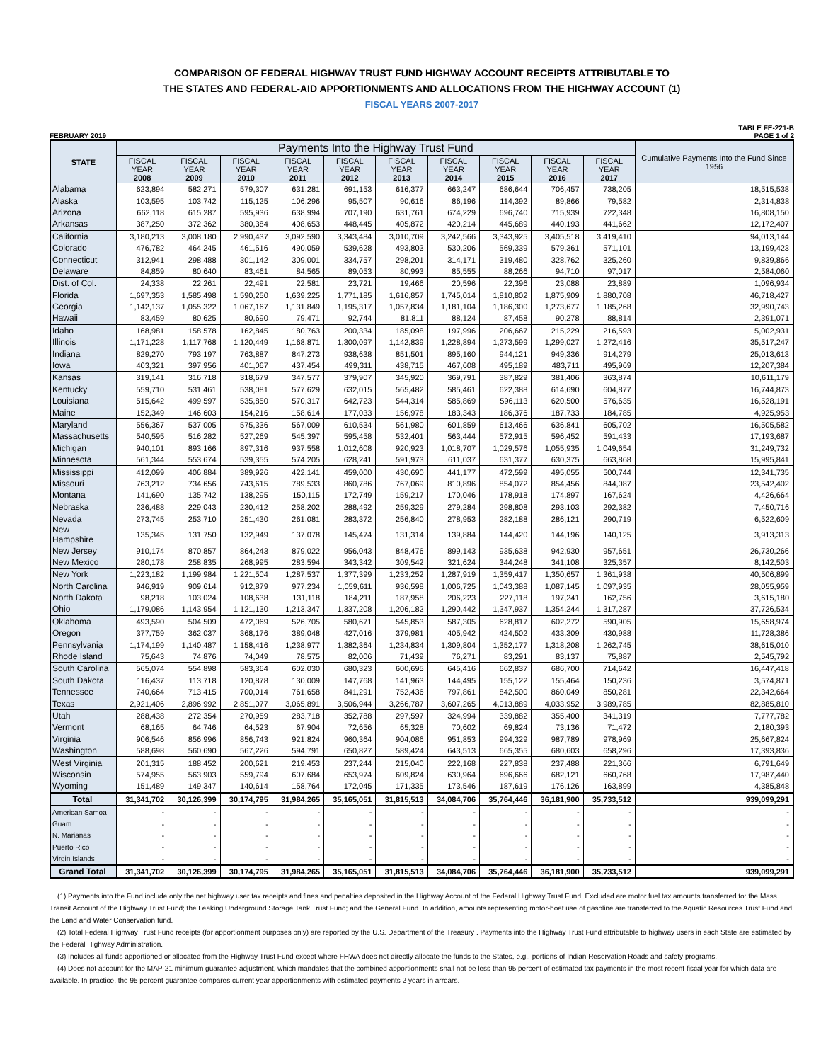COMPARISON OF FEDERAL HIGHWAY TRUST FUND HIGHWAY ACCOUNT RECEIPTS ATTRIBUTABLE TO
THE STATES AND FEDERAL-AID APPORTIONMENTS AND ALLOCATIONS FROM THE HIGHWAY ACCOUNT (1)
FISCAL YEARS 2007-2017
FEBRUARY 2019 TABLE FE-221-B
PAGE 1 of 2
| STATE | Payments Into the Highway Trust Fund | | | | | | | | | | Cumulative Payments Into the Fund Since 1956 |
| --- | --- | --- | --- | --- | --- | --- | --- | --- | --- | --- | --- |
| | FISCAL YEAR 2008 | FISCAL YEAR 2009 | FISCAL YEAR 2010 | FISCAL YEAR 2011 | FISCAL YEAR 2012 | FISCAL YEAR 2013 | FISCAL YEAR 2014 | FISCAL YEAR 2015 | FISCAL YEAR 2016 | FISCAL YEAR 2017 | |
| Alabama | 623,894 | 582,271 | 579,307 | 631,281 | 691,153 | 616,377 | 663,247 | 686,644 | 706,457 | 738,205 | 18,515,538 |
| Alaska | 103,595 | 103,742 | 115,125 | 106,296 | 95,507 | 90,616 | 86,196 | 114,392 | 89,866 | 79,582 | 2,314,838 |
| Arizona | 662,118 | 615,287 | 595,936 | 638,994 | 707,190 | 631,761 | 674,229 | 696,740 | 715,939 | 722,348 | 16,808,150 |
| Arkansas | 387,250 | 372,362 | 380,384 | 408,653 | 448,445 | 405,872 | 420,214 | 445,689 | 440,193 | 441,662 | 12,172,407 |
| California | 3,180,213 | 3,008,180 | 2,990,437 | 3,092,590 | 3,343,484 | 3,010,709 | 3,242,566 | 3,343,925 | 3,405,518 | 3,419,410 | 94,013,144 |
| Colorado | 476,782 | 464,245 | 461,516 | 490,059 | 539,628 | 493,803 | 530,206 | 569,339 | 579,361 | 571,101 | 13,199,423 |
| Connecticut | 312,941 | 298,488 | 301,142 | 309,001 | 334,757 | 298,201 | 314,171 | 319,480 | 328,762 | 325,260 | 9,839,866 |
| Delaware | 84,859 | 80,640 | 83,461 | 84,565 | 89,053 | 80,993 | 85,555 | 88,266 | 94,710 | 97,017 | 2,584,060 |
| Dist. of Col. | 24,338 | 22,261 | 22,491 | 22,581 | 23,721 | 19,466 | 20,596 | 22,396 | 23,088 | 23,889 | 1,096,934 |
| Florida | 1,697,353 | 1,585,498 | 1,590,250 | 1,639,225 | 1,771,185 | 1,616,857 | 1,745,014 | 1,810,802 | 1,875,909 | 1,880,708 | 46,718,427 |
| Georgia | 1,142,137 | 1,055,322 | 1,067,167 | 1,131,849 | 1,195,317 | 1,057,834 | 1,181,104 | 1,186,300 | 1,273,677 | 1,185,268 | 32,990,743 |
| Hawaii | 83,459 | 80,625 | 80,690 | 79,471 | 92,744 | 81,811 | 88,124 | 87,458 | 90,278 | 88,814 | 2,391,071 |
| Idaho | 168,981 | 158,578 | 162,845 | 180,763 | 200,334 | 185,098 | 197,996 | 206,667 | 215,229 | 216,593 | 5,002,931 |
| Illinois | 1,171,228 | 1,117,768 | 1,120,449 | 1,168,871 | 1,300,097 | 1,142,839 | 1,228,894 | 1,273,599 | 1,299,027 | 1,272,416 | 35,517,247 |
| Indiana | 829,270 | 793,197 | 763,887 | 847,273 | 938,638 | 851,501 | 895,160 | 944,121 | 949,336 | 914,279 | 25,013,613 |
| Iowa | 403,321 | 397,956 | 401,067 | 437,454 | 499,311 | 438,715 | 467,608 | 495,189 | 483,711 | 495,969 | 12,207,384 |
| Kansas | 319,141 | 316,718 | 318,679 | 347,577 | 379,907 | 345,920 | 369,791 | 387,829 | 381,406 | 363,874 | 10,611,179 |
| Kentucky | 559,710 | 531,461 | 538,081 | 577,629 | 632,015 | 565,482 | 585,461 | 622,388 | 614,690 | 604,877 | 16,744,873 |
| Louisiana | 515,642 | 499,597 | 535,850 | 570,317 | 642,723 | 544,314 | 585,869 | 596,113 | 620,500 | 576,635 | 16,528,191 |
| Maine | 152,349 | 146,603 | 154,216 | 158,614 | 177,033 | 156,978 | 183,343 | 186,376 | 187,733 | 184,785 | 4,925,953 |
| Maryland | 556,367 | 537,005 | 575,336 | 567,009 | 610,534 | 561,980 | 601,859 | 613,466 | 636,841 | 605,702 | 16,505,582 |
| Massachusetts | 540,595 | 516,282 | 527,269 | 545,397 | 595,458 | 532,401 | 563,444 | 572,915 | 596,452 | 591,433 | 17,193,687 |
| Michigan | 940,101 | 893,166 | 897,316 | 937,558 | 1,012,608 | 920,923 | 1,018,707 | 1,029,576 | 1,055,935 | 1,049,654 | 31,249,732 |
| Minnesota | 561,344 | 553,674 | 539,355 | 574,205 | 628,241 | 591,973 | 611,037 | 631,377 | 630,375 | 663,868 | 15,995,841 |
| Mississippi | 412,099 | 406,884 | 389,926 | 422,141 | 459,000 | 430,690 | 441,177 | 472,599 | 495,055 | 500,744 | 12,341,735 |
| Missouri | 763,212 | 734,656 | 743,615 | 789,533 | 860,786 | 767,069 | 810,896 | 854,072 | 854,456 | 844,087 | 23,542,402 |
| Montana | 141,690 | 135,742 | 138,295 | 150,115 | 172,749 | 159,217 | 170,046 | 178,918 | 174,897 | 167,624 | 4,426,664 |
| Nebraska | 236,488 | 229,043 | 230,412 | 258,202 | 288,492 | 259,329 | 279,284 | 298,808 | 293,103 | 292,382 | 7,450,716 |
| Nevada | 273,745 | 253,710 | 251,430 | 261,081 | 283,372 | 256,840 | 278,953 | 282,188 | 286,121 | 290,719 | 6,522,609 |
| New Hampshire | 135,345 | 131,750 | 132,949 | 137,078 | 145,474 | 131,314 | 139,884 | 144,420 | 144,196 | 140,125 | 3,913,313 |
| New Jersey | 910,174 | 870,857 | 864,243 | 879,022 | 956,043 | 848,476 | 899,143 | 935,638 | 942,930 | 957,651 | 26,730,266 |
| New Mexico | 280,178 | 258,835 | 268,995 | 283,594 | 343,342 | 309,542 | 321,624 | 344,248 | 341,108 | 325,357 | 8,142,503 |
| New York | 1,223,182 | 1,199,984 | 1,221,504 | 1,287,537 | 1,377,399 | 1,233,252 | 1,287,919 | 1,359,417 | 1,350,657 | 1,361,938 | 40,506,899 |
| North Carolina | 946,919 | 909,614 | 912,879 | 977,234 | 1,059,611 | 936,598 | 1,006,725 | 1,043,388 | 1,087,145 | 1,097,935 | 28,055,959 |
| North Dakota | 98,218 | 103,024 | 108,638 | 131,118 | 184,211 | 187,958 | 206,223 | 227,118 | 197,241 | 162,756 | 3,615,180 |
| Ohio | 1,179,086 | 1,143,954 | 1,121,130 | 1,213,347 | 1,337,208 | 1,206,182 | 1,290,442 | 1,347,937 | 1,354,244 | 1,317,287 | 37,726,534 |
| Oklahoma | 493,590 | 504,509 | 472,069 | 526,705 | 580,671 | 545,853 | 587,305 | 628,817 | 602,272 | 590,905 | 15,658,974 |
| Oregon | 377,759 | 362,037 | 368,176 | 389,048 | 427,016 | 379,981 | 405,942 | 424,502 | 433,309 | 430,988 | 11,728,386 |
| Pennsylvania | 1,174,199 | 1,140,487 | 1,158,416 | 1,238,977 | 1,382,364 | 1,234,834 | 1,309,804 | 1,352,177 | 1,318,208 | 1,262,745 | 38,615,010 |
| Rhode Island | 75,643 | 74,876 | 74,049 | 78,575 | 82,006 | 71,439 | 76,271 | 83,291 | 83,137 | 75,887 | 2,545,792 |
| South Carolina | 565,074 | 554,898 | 583,364 | 602,030 | 680,323 | 600,695 | 645,416 | 662,837 | 686,700 | 714,642 | 16,447,418 |
| South Dakota | 116,437 | 113,718 | 120,878 | 130,009 | 147,768 | 141,963 | 144,495 | 155,122 | 155,464 | 150,236 | 3,574,871 |
| Tennessee | 740,664 | 713,415 | 700,014 | 761,658 | 841,291 | 752,436 | 797,861 | 842,500 | 860,049 | 850,281 | 22,342,664 |
| Texas | 2,921,406 | 2,896,992 | 2,851,077 | 3,065,891 | 3,506,944 | 3,266,787 | 3,607,265 | 4,013,889 | 4,033,952 | 3,989,785 | 82,885,810 |
| Utah | 288,438 | 272,354 | 270,959 | 283,718 | 352,788 | 297,597 | 324,994 | 339,882 | 355,400 | 341,319 | 7,777,782 |
| Vermont | 68,165 | 64,746 | 64,523 | 67,904 | 72,656 | 65,328 | 70,602 | 69,824 | 73,136 | 71,472 | 2,180,393 |
| Virginia | 906,546 | 856,996 | 856,743 | 921,824 | 960,364 | 904,086 | 951,853 | 994,329 | 987,789 | 978,969 | 25,667,824 |
| Washington | 588,698 | 560,690 | 567,226 | 594,791 | 650,827 | 589,424 | 643,513 | 665,355 | 680,603 | 658,296 | 17,393,836 |
| West Virginia | 201,315 | 188,452 | 200,621 | 219,453 | 237,244 | 215,040 | 222,168 | 227,838 | 237,488 | 221,366 | 6,791,649 |
| Wisconsin | 574,955 | 563,903 | 559,794 | 607,684 | 653,974 | 609,824 | 630,964 | 696,666 | 682,121 | 660,768 | 17,987,440 |
| Wyoming | 151,489 | 149,347 | 140,614 | 158,764 | 172,045 | 171,335 | 173,546 | 187,619 | 176,126 | 163,899 | 4,385,848 |
| Total | 31,341,702 | 30,126,399 | 30,174,795 | 31,984,265 | 35,165,051 | 31,815,513 | 34,084,706 | 35,764,446 | 36,181,900 | 35,733,512 | 939,099,291 |
| American Samoa | - | - | - | - | - | - | - | - | - | - | - |
| Guam | - | - | - | - | - | - | - | - | - | - | - |
| N. Marianas | - | - | - | - | - | - | - | - | - | - | - |
| Puerto Rico | - | - | - | - | - | - | - | - | - | - | - |
| Virgin Islands | - | - | - | - | - | - | - | - | - | - | - |
| Grand Total | 31,341,702 | 30,126,399 | 30,174,795 | 31,984,265 | 35,165,051 | 31,815,513 | 34,084,706 | 35,764,446 | 36,181,900 | 35,733,512 | 939,099,291 |
(1) Payments into the Fund include only the net highway user tax receipts and fines and penalties deposited in the Highway Account of the Federal Highway Trust Fund. Excluded are motor fuel tax amounts transferred to: the Mass Transit Account of the Highway Trust Fund; the Leaking Underground Storage Tank Trust Fund; and the General Fund. In addition, amounts representing motor-boat use of gasoline are transferred to the Aquatic Resources Trust Fund and the Land and Water Conservation fund.
(2) Total Federal Highway Trust Fund receipts (for apportionment purposes only) are reported by the U.S. Department of the Treasury . Payments into the Highway Trust Fund attributable to highway users in each State are estimated by the Federal Highway Administration.
(3) Includes all funds apportioned or allocated from the Highway Trust Fund except where FHWA does not directly allocate the funds to the States, e.g., portions of Indian Reservation Roads and safety programs.
(4) Does not account for the MAP-21 minimum guarantee adjustment, which mandates that the combined apportionments shall not be less than 95 percent of estimated tax payments in the most recent fiscal year for which data are available. In practice, the 95 percent guarantee compares current year apportionments with estimated payments 2 years in arrears.